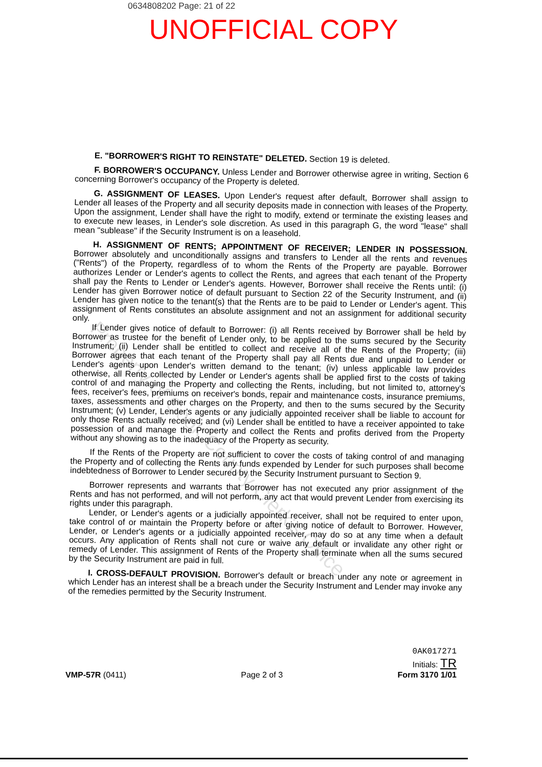0634808202 Page: 21 of 22
UNOFFICIAL COPY
E. "BORROWER'S RIGHT TO REINSTATE" DELETED. Section 19 is deleted.
F. BORROWER'S OCCUPANCY. Unless Lender and Borrower otherwise agree in writing, Section 6 concerning Borrower's occupancy of the Property is deleted.
G. ASSIGNMENT OF LEASES. Upon Lender's request after default, Borrower shall assign to Lender all leases of the Property and all security deposits made in connection with leases of the Property. Upon the assignment, Lender shall have the right to modify, extend or terminate the existing leases and to execute new leases, in Lender's sole discretion. As used in this paragraph G, the word "lease" shall mean "sublease" if the Security Instrument is on a leasehold.
H. ASSIGNMENT OF RENTS; APPOINTMENT OF RECEIVER; LENDER IN POSSESSION. Borrower absolutely and unconditionally assigns and transfers to Lender all the rents and revenues ("Rents") of the Property, regardless of to whom the Rents of the Property are payable. Borrower authorizes Lender or Lender's agents to collect the Rents, and agrees that each tenant of the Property shall pay the Rents to Lender or Lender's agents. However, Borrower shall receive the Rents until: (i) Lender has given Borrower notice of default pursuant to Section 22 of the Security Instrument, and (ii) Lender has given notice to the tenant(s) that the Rents are to be paid to Lender or Lender's agent. This assignment of Rents constitutes an absolute assignment and not an assignment for additional security only.
If Lender gives notice of default to Borrower: (i) all Rents received by Borrower shall be held by Borrower as trustee for the benefit of Lender only, to be applied to the sums secured by the Security Instrument; (ii) Lender shall be entitled to collect and receive all of the Rents of the Property; (iii) Borrower agrees that each tenant of the Property shall pay all Rents due and unpaid to Lender or Lender's agents upon Lender's written demand to the tenant; (iv) unless applicable law provides otherwise, all Rents collected by Lender or Lender's agents shall be applied first to the costs of taking control of and managing the Property and collecting the Rents, including, but not limited to, attorney's fees, receiver's fees, premiums on receiver's bonds, repair and maintenance costs, insurance premiums, taxes, assessments and other charges on the Property, and then to the sums secured by the Security Instrument; (v) Lender, Lender's agents or any judicially appointed receiver shall be liable to account for only those Rents actually received; and (vi) Lender shall be entitled to have a receiver appointed to take possession of and manage the Property and collect the Rents and profits derived from the Property without any showing as to the inadequacy of the Property as security.
If the Rents of the Property are not sufficient to cover the costs of taking control of and managing the Property and of collecting the Rents any funds expended by Lender for such purposes shall become indebtedness of Borrower to Lender secured by the Security Instrument pursuant to Section 9.
Borrower represents and warrants that Borrower has not executed any prior assignment of the Rents and has not performed, and will not perform, any act that would prevent Lender from exercising its rights under this paragraph.
Lender, or Lender's agents or a judicially appointed receiver, shall not be required to enter upon, take control of or maintain the Property before or after giving notice of default to Borrower. However, Lender, or Lender's agents or a judicially appointed receiver, may do so at any time when a default occurs. Any application of Rents shall not cure or waive any default or invalidate any other right or remedy of Lender. This assignment of Rents of the Property shall terminate when all the sums secured by the Security Instrument are paid in full.
I. CROSS-DEFAULT PROVISION. Borrower's default or breach under any note or agreement in which Lender has an interest shall be a breach under the Security Instrument and Lender may invoke any of the remedies permitted by the Security Instrument.
Property of Cook County Clerk's Office
VMP-57R (0411)
Page 2 of 3
0AK017271
Initials: TR
Form 3170 1/01